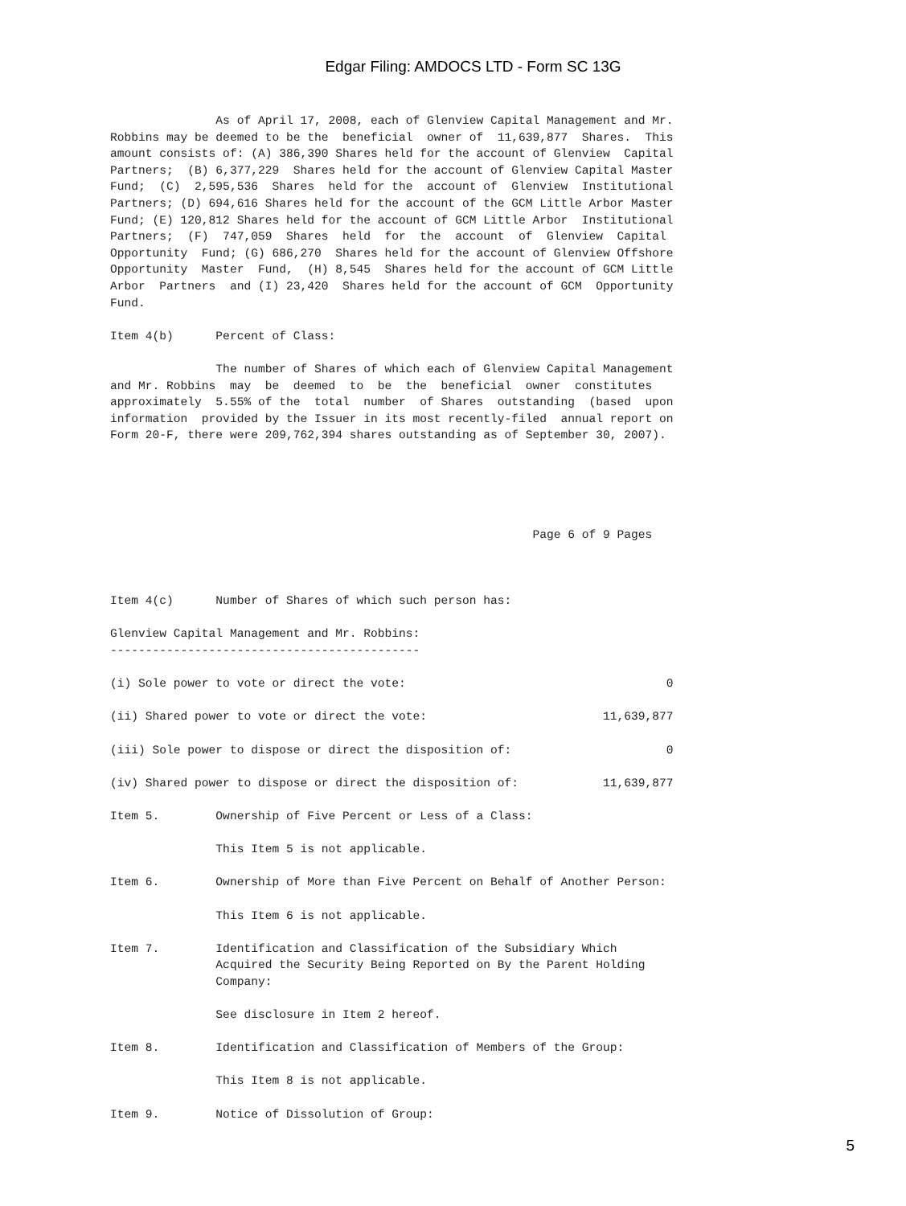Edgar Filing: AMDOCS LTD - Form SC 13G
               As of April 17, 2008, each of Glenview Capital Management and Mr.
Robbins may be deemed to be the  beneficial  owner of  11,639,877  Shares.  This
amount consists of: (A) 386,390 Shares held for the account of Glenview  Capital
Partners;  (B) 6,377,229  Shares held for the account of Glenview Capital Master
Fund;  (C)  2,595,536  Shares  held for the  account of  Glenview  Institutional
Partners; (D) 694,616 Shares held for the account of the GCM Little Arbor Master
Fund; (E) 120,812 Shares held for the account of GCM Little Arbor  Institutional
Partners;  (F)  747,059  Shares  held  for  the  account  of  Glenview  Capital
Opportunity  Fund; (G) 686,270  Shares held for the account of Glenview Offshore
Opportunity  Master  Fund,  (H) 8,545  Shares held for the account of GCM Little
Arbor  Partners  and (I) 23,420  Shares held for the account of GCM  Opportunity
Fund.

Item 4(b)      Percent of Class:

               The number of Shares of which each of Glenview Capital Management
and Mr. Robbins  may  be  deemed  to  be  the  beneficial  owner  constitutes
approximately  5.55% of the  total  number  of Shares  outstanding  (based  upon
information  provided by the Issuer in its most recently-filed  annual report on
Form 20-F, there were 209,762,394 shares outstanding as of September 30, 2007).





                                                            Page 6 of 9 Pages



Item 4(c)      Number of Shares of which such person has:

Glenview Capital Management and Mr. Robbins:
--------------------------------------------

(i) Sole power to vote or direct the vote:                                     0

(ii) Shared power to vote or direct the vote:                         11,639,877

(iii) Sole power to dispose or direct the disposition of:                      0

(iv) Shared power to dispose or direct the disposition of:            11,639,877

Item 5.        Ownership of Five Percent or Less of a Class:

               This Item 5 is not applicable.

Item 6.        Ownership of More than Five Percent on Behalf of Another Person:

               This Item 6 is not applicable.

Item 7.        Identification and Classification of the Subsidiary Which
               Acquired the Security Being Reported on By the Parent Holding
               Company:

               See disclosure in Item 2 hereof.

Item 8.        Identification and Classification of Members of the Group:

               This Item 8 is not applicable.

Item 9.        Notice of Dissolution of Group:
5